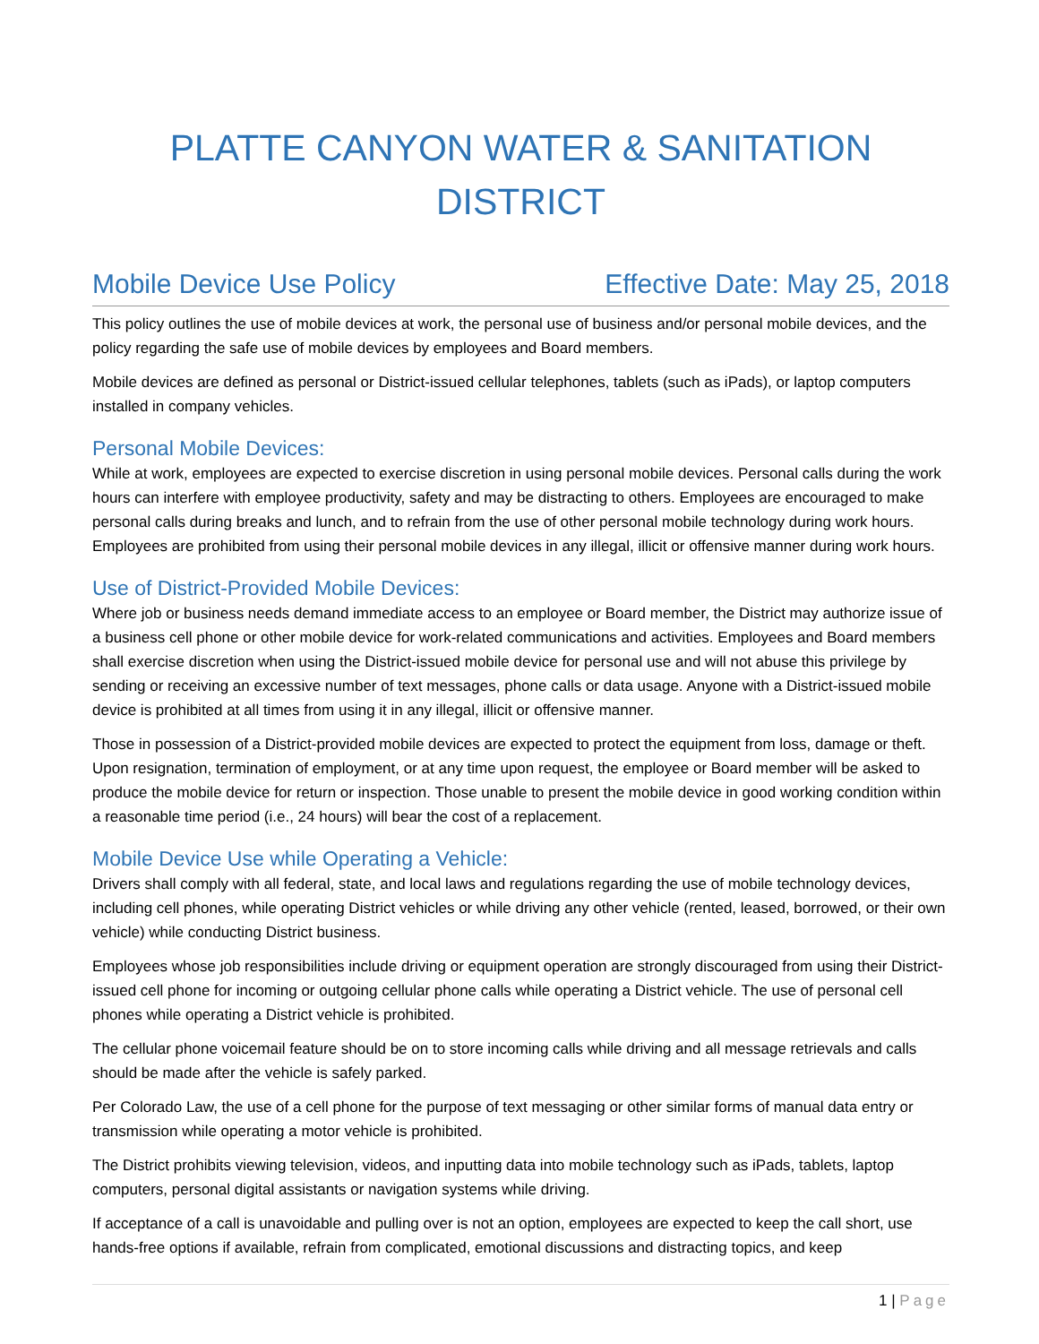PLATTE CANYON WATER & SANITATION DISTRICT
Mobile Device Use Policy Effective Date: May 25, 2018
This policy outlines the use of mobile devices at work, the personal use of business and/or personal mobile devices, and the policy regarding the safe use of mobile devices by employees and Board members.
Mobile devices are defined as personal or District-issued cellular telephones, tablets (such as iPads), or laptop computers installed in company vehicles.
Personal Mobile Devices:
While at work, employees are expected to exercise discretion in using personal mobile devices. Personal calls during the work hours can interfere with employee productivity, safety and may be distracting to others. Employees are encouraged to make personal calls during breaks and lunch, and to refrain from the use of other personal mobile technology during work hours. Employees are prohibited from using their personal mobile devices in any illegal, illicit or offensive manner during work hours.
Use of District-Provided Mobile Devices:
Where job or business needs demand immediate access to an employee or Board member, the District may authorize issue of a business cell phone or other mobile device for work-related communications and activities. Employees and Board members shall exercise discretion when using the District-issued mobile device for personal use and will not abuse this privilege by sending or receiving an excessive number of text messages, phone calls or data usage. Anyone with a District-issued mobile device is prohibited at all times from using it in any illegal, illicit or offensive manner.
Those in possession of a District-provided mobile devices are expected to protect the equipment from loss, damage or theft. Upon resignation, termination of employment, or at any time upon request, the employee or Board member will be asked to produce the mobile device for return or inspection. Those unable to present the mobile device in good working condition within a reasonable time period (i.e., 24 hours) will bear the cost of a replacement.
Mobile Device Use while Operating a Vehicle:
Drivers shall comply with all federal, state, and local laws and regulations regarding the use of mobile technology devices, including cell phones, while operating District vehicles or while driving any other vehicle (rented, leased, borrowed, or their own vehicle) while conducting District business.
Employees whose job responsibilities include driving or equipment operation are strongly discouraged from using their District-issued cell phone for incoming or outgoing cellular phone calls while operating a District vehicle. The use of personal cell phones while operating a District vehicle is prohibited.
The cellular phone voicemail feature should be on to store incoming calls while driving and all message retrievals and calls should be made after the vehicle is safely parked.
Per Colorado Law, the use of a cell phone for the purpose of text messaging or other similar forms of manual data entry or transmission while operating a motor vehicle is prohibited.
The District prohibits viewing television, videos, and inputting data into mobile technology such as iPads, tablets, laptop computers, personal digital assistants or navigation systems while driving.
If acceptance of a call is unavoidable and pulling over is not an option, employees are expected to keep the call short, use hands-free options if available, refrain from complicated, emotional discussions and distracting topics, and keep
1 | Page